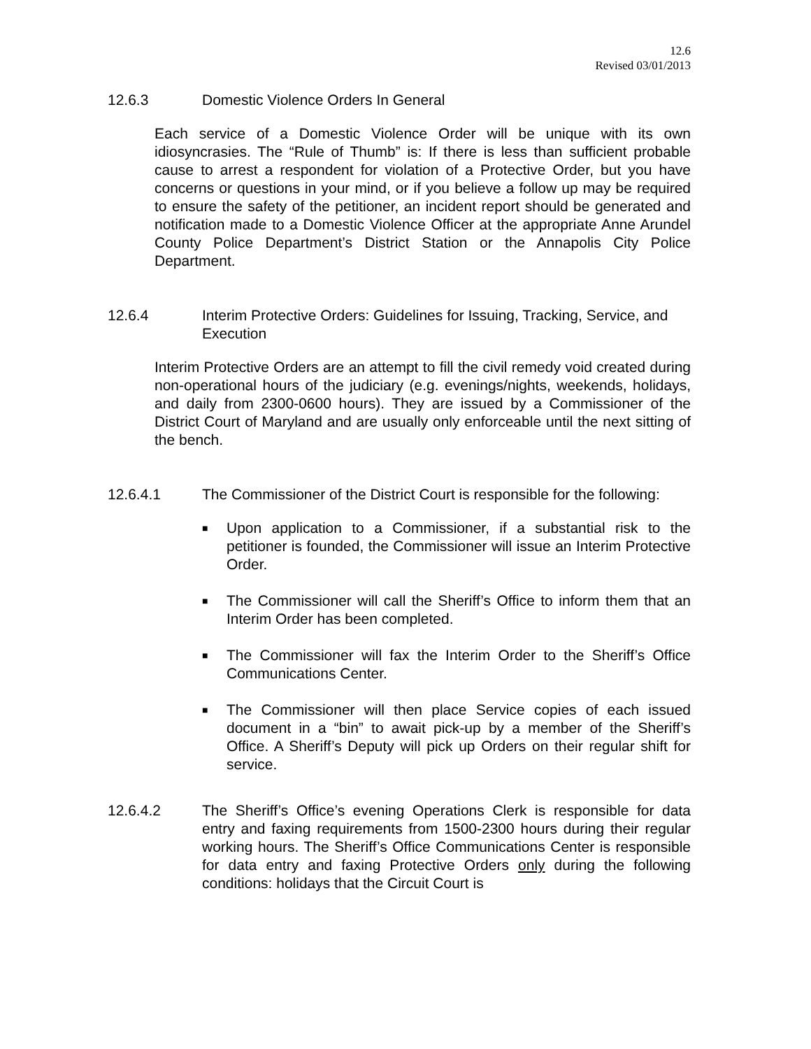12.6
Revised 03/01/2013
12.6.3 Domestic Violence Orders In General
Each service of a Domestic Violence Order will be unique with its own idiosyncrasies. The “Rule of Thumb” is: If there is less than sufficient probable cause to arrest a respondent for violation of a Protective Order, but you have concerns or questions in your mind, or if you believe a follow up may be required to ensure the safety of the petitioner, an incident report should be generated and notification made to a Domestic Violence Officer at the appropriate Anne Arundel County Police Department’s District Station or the Annapolis City Police Department.
12.6.4 Interim Protective Orders: Guidelines for Issuing, Tracking, Service, and Execution
Interim Protective Orders are an attempt to fill the civil remedy void created during non-operational hours of the judiciary (e.g. evenings/nights, weekends, holidays, and daily from 2300-0600 hours). They are issued by a Commissioner of the District Court of Maryland and are usually only enforceable until the next sitting of the bench.
12.6.4.1 The Commissioner of the District Court is responsible for the following:
■ Upon application to a Commissioner, if a substantial risk to the petitioner is founded, the Commissioner will issue an Interim Protective Order.
■ The Commissioner will call the Sheriff’s Office to inform them that an Interim Order has been completed.
■ The Commissioner will fax the Interim Order to the Sheriff’s Office Communications Center.
■ The Commissioner will then place Service copies of each issued document in a “bin” to await pick-up by a member of the Sheriff’s Office. A Sheriff’s Deputy will pick up Orders on their regular shift for service.
12.6.4.2 The Sheriff’s Office’s evening Operations Clerk is responsible for data entry and faxing requirements from 1500-2300 hours during their regular working hours. The Sheriff’s Office Communications Center is responsible for data entry and faxing Protective Orders only during the following conditions: holidays that the Circuit Court is